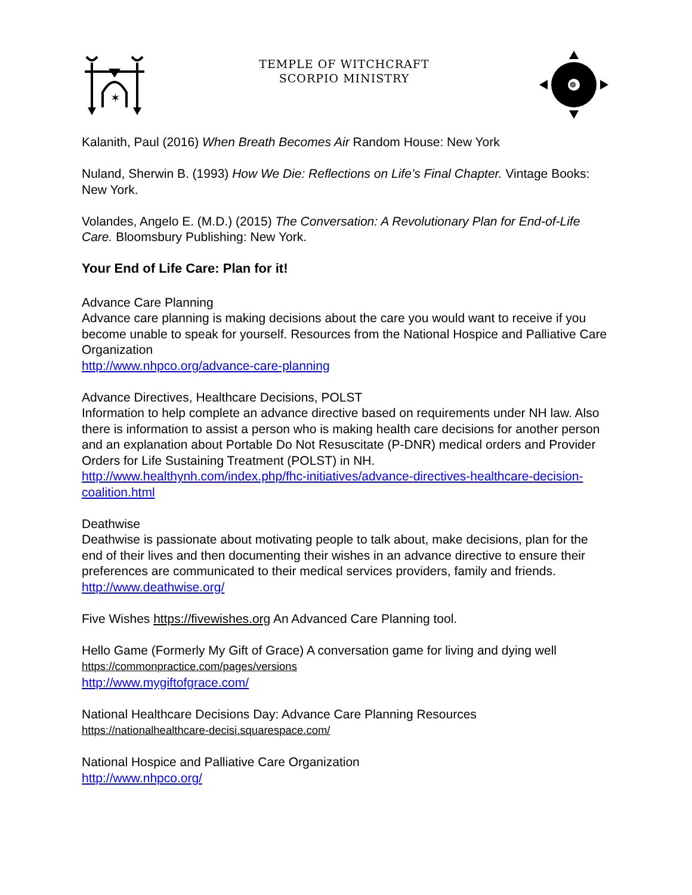✶
TEMPLE OF WITCHCRAFT
SCORPIO MINISTRY
☸
Kalanith, Paul (2016) When Breath Becomes Air Random House: New York
Nuland, Sherwin B. (1993) How We Die: Reflections on Life’s Final Chapter. Vintage Books: New York.
Volandes, Angelo E. (M.D.) (2015) The Conversation: A Revolutionary Plan for End-of-Life Care. Bloomsbury Publishing: New York.
Your End of Life Care: Plan for it!
Advance Care Planning
Advance care planning is making decisions about the care you would want to receive if you become unable to speak for yourself. Resources from the National Hospice and Palliative Care Organization
http://www.nhpco.org/advance-care-planning
Advance Directives, Healthcare Decisions, POLST
Information to help complete an advance directive based on requirements under NH law. Also there is information to assist a person who is making health care decisions for another person and an explanation about Portable Do Not Resuscitate (P-DNR) medical orders and Provider Orders for Life Sustaining Treatment (POLST) in NH.
http://www.healthynh.com/index.php/fhc-initiatives/advance-directives-healthcare-decision-coalition.html
Deathwise
Deathwise is passionate about motivating people to talk about, make decisions, plan for the end of their lives and then documenting their wishes in an advance directive to ensure their preferences are communicated to their medical services providers, family and friends.
http://www.deathwise.org/
Five Wishes https://fivewishes.org An Advanced Care Planning tool.
Hello Game (Formerly My Gift of Grace) A conversation game for living and dying well
https://commonpractice.com/pages/versions
http://www.mygiftofgrace.com/
National Healthcare Decisions Day: Advance Care Planning Resources
https://nationalhealthcare-decisi.squarespace.com/
National Hospice and Palliative Care Organization
http://www.nhpco.org/